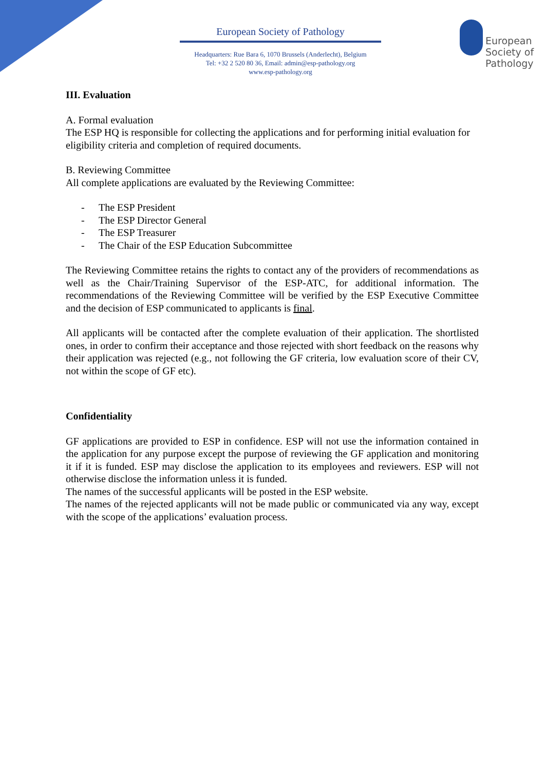European Society of Pathology
Headquarters: Rue Bara 6, 1070 Brussels (Anderlecht), Belgium
Tel: +32 2 520 80 36, Email: admin@esp-pathology.org
www.esp-pathology.org
European
Society of
Pathology
III. Evaluation
A. Formal evaluation
The ESP HQ is responsible for collecting the applications and for performing initial evaluation for eligibility criteria and completion of required documents.
B. Reviewing Committee
All complete applications are evaluated by the Reviewing Committee:
- The ESP President
- The ESP Director General
- The ESP Treasurer
- The Chair of the ESP Education Subcommittee
The Reviewing Committee retains the rights to contact any of the providers of recommendations as well as the Chair/Training Supervisor of the ESP-ATC, for additional information. The recommendations of the Reviewing Committee will be verified by the ESP Executive Committee and the decision of ESP communicated to applicants is final.
All applicants will be contacted after the complete evaluation of their application. The shortlisted ones, in order to confirm their acceptance and those rejected with short feedback on the reasons why their application was rejected (e.g., not following the GF criteria, low evaluation score of their CV, not within the scope of GF etc).
Confidentiality
GF applications are provided to ESP in confidence. ESP will not use the information contained in the application for any purpose except the purpose of reviewing the GF application and monitoring it if it is funded. ESP may disclose the application to its employees and reviewers. ESP will not otherwise disclose the information unless it is funded.
The names of the successful applicants will be posted in the ESP website.
The names of the rejected applicants will not be made public or communicated via any way, except with the scope of the applications’ evaluation process.